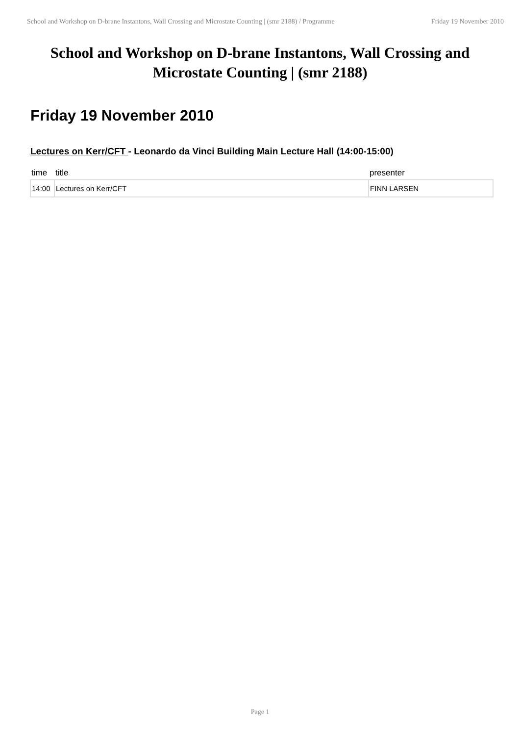School and Workshop on D-brane Instantons, Wall Crossing and Microstate Counting | (smr 2188) / Programme Friday 19 November 2010
School and Workshop on D-brane Instantons, Wall Crossing and Microstate Counting | (smr 2188)
Friday 19 November 2010
Lectures on Kerr/CFT - Leonardo da Vinci Building Main Lecture Hall (14:00-15:00)
| time | title | presenter |
| --- | --- | --- |
| 14:00 | Lectures on Kerr/CFT | FINN LARSEN |
Page 1